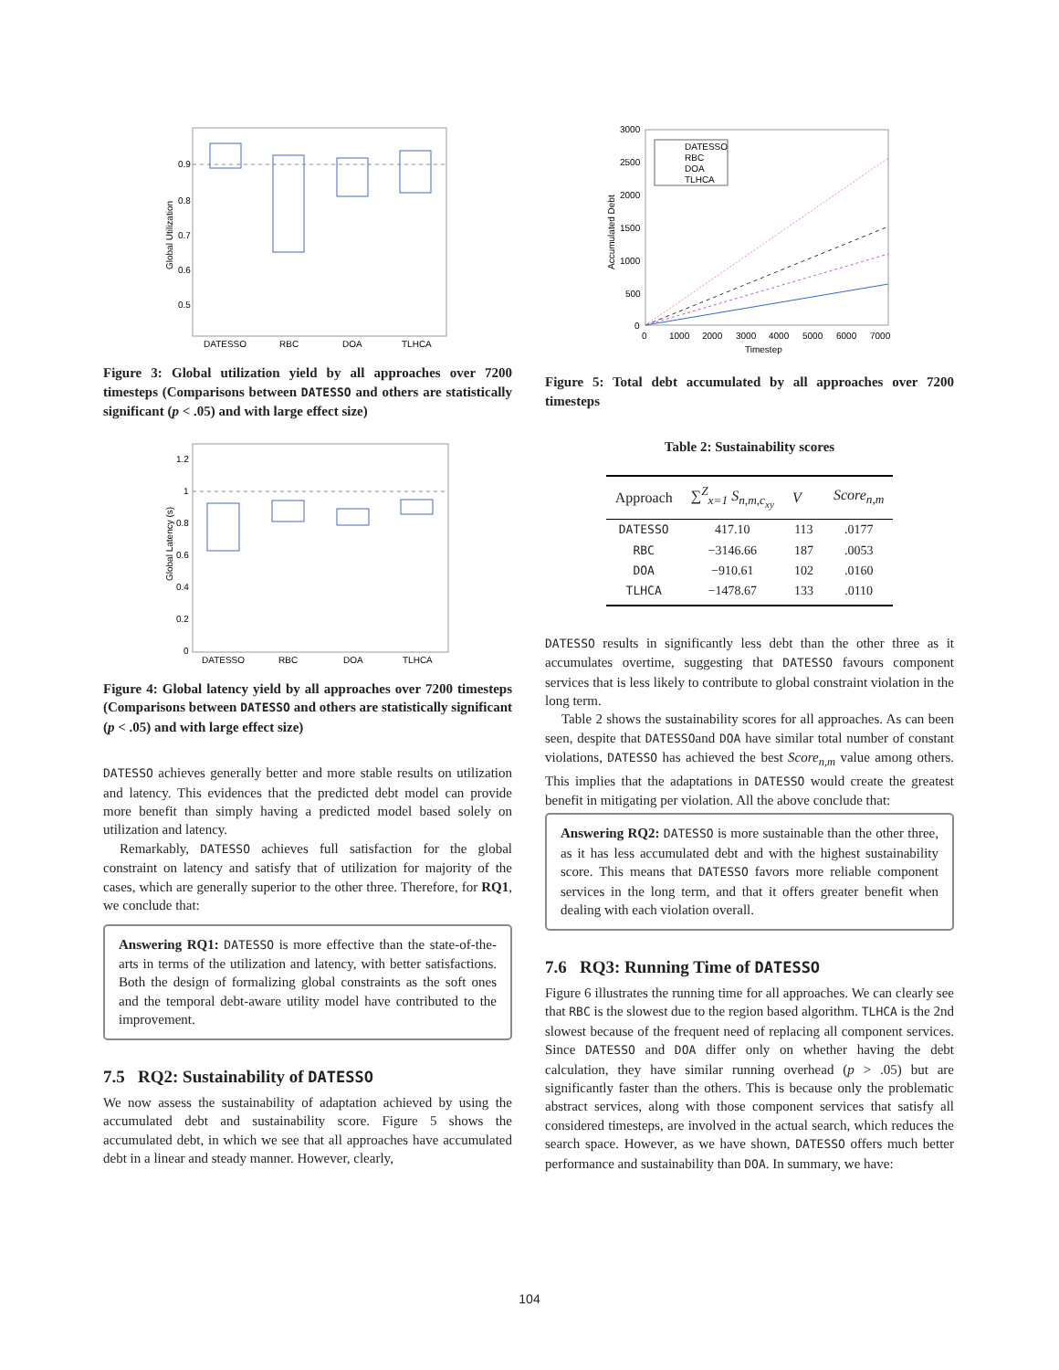0.9
0.8
0.7
0.6
0.5
DATESSO
RBC
DOA
TLHCA
Global Utilization
Figure 3: Global utilization yield by all approaches over 7200 timesteps (Comparisons between DATESSO and others are statistically significant (p < .05) and with large effect size)
1.2
1
0.8
0.6
0.4
0.2
0
DATESSO
RBC
DOA
TLHCA
Global Latency (s)
Figure 4: Global latency yield by all approaches over 7200 timesteps (Comparisons between DATESSO and others are statistically significant (p < .05) and with large effect size)
DATESSO achieves generally better and more stable results on utilization and latency. This evidences that the predicted debt model can provide more benefit than simply having a predicted model based solely on utilization and latency.
Remarkably, DATESSO achieves full satisfaction for the global constraint on latency and satisfy that of utilization for majority of the cases, which are generally superior to the other three. Therefore, for RQ1, we conclude that:
Answering RQ1: DATESSO is more effective than the state-of-the-arts in terms of the utilization and latency, with better satisfactions. Both the design of formalizing global constraints as the soft ones and the temporal debt-aware utility model have contributed to the improvement.
7.5 RQ2: Sustainability of DATESSO
We now assess the sustainability of adaptation achieved by using the accumulated debt and sustainability score. Figure 5 shows the accumulated debt, in which we see that all approaches have accumulated debt in a linear and steady manner. However, clearly,
DATESSO
RBC
DOA
TLHCA
3000
2500
2000
1500
1000
500
0
0
1000
2000
3000
4000
5000
6000
7000
Timestep
Accumulated Debt
Figure 5: Total debt accumulated by all approaches over 7200 timesteps
Table 2: Sustainability scores
| Approach | ∑<sup>Z</sup><sub>x=1</sub> S<sub>n,m,c<sub>xy</sub></sub> | V | Score<sub>n,m</sub> |
| --- | --- | --- | --- |
| DATESSO | 417.10 | 113 | .0177 |
| RBC | −3146.66 | 187 | .0053 |
| DOA | −910.61 | 102 | .0160 |
| TLHCA | −1478.67 | 133 | .0110 |
DATESSO results in significantly less debt than the other three as it accumulates overtime, suggesting that DATESSO favours component services that is less likely to contribute to global constraint violation in the long term.
Table 2 shows the sustainability scores for all approaches. As can been seen, despite that DATESSOand DOA have similar total number of constant violations, DATESSO has achieved the best Score<sub>n,m</sub> value among others. This implies that the adaptations in DATESSO would create the greatest benefit in mitigating per violation. All the above conclude that:
Answering RQ2: DATESSO is more sustainable than the other three, as it has less accumulated debt and with the highest sustainability score. This means that DATESSO favors more reliable component services in the long term, and that it offers greater benefit when dealing with each violation overall.
7.6 RQ3: Running Time of DATESSO
Figure 6 illustrates the running time for all approaches. We can clearly see that RBC is the slowest due to the region based algorithm. TLHCA is the 2nd slowest because of the frequent need of replacing all component services. Since DATESSO and DOA differ only on whether having the debt calculation, they have similar running overhead (p > .05) but are significantly faster than the others. This is because only the problematic abstract services, along with those component services that satisfy all considered timesteps, are involved in the actual search, which reduces the search space. However, as we have shown, DATESSO offers much better performance and sustainability than DOA. In summary, we have:
104